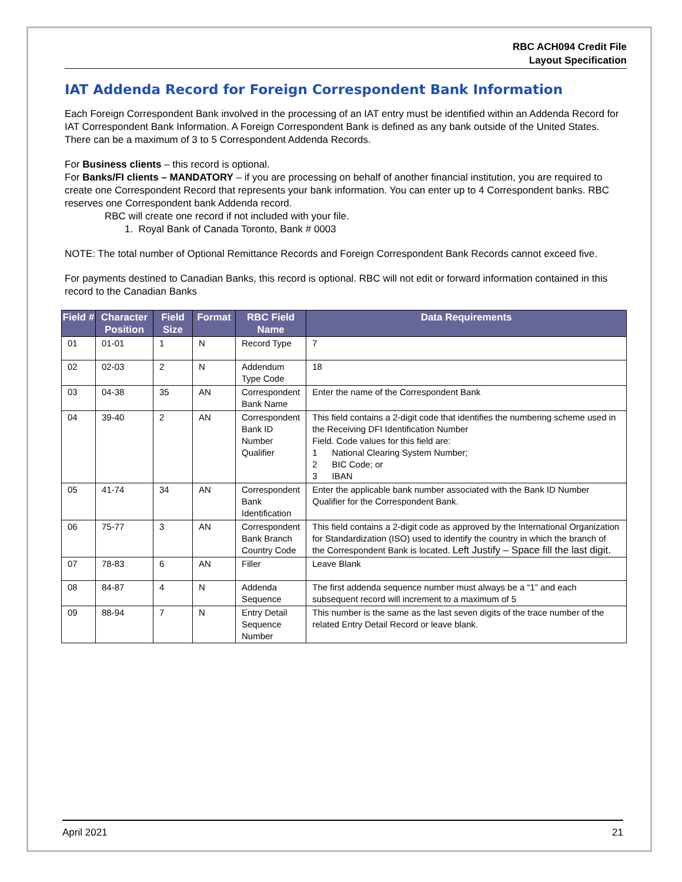RBC ACH094 Credit File
Layout Specification
IAT Addenda Record for Foreign Correspondent Bank Information
Each Foreign Correspondent Bank involved in the processing of an IAT entry must be identified within an Addenda Record for IAT Correspondent Bank Information. A Foreign Correspondent Bank is defined as any bank outside of the United States. There can be a maximum of 3 to 5 Correspondent Addenda Records.
For Business clients – this record is optional.
For Banks/FI clients – MANDATORY – if you are processing on behalf of another financial institution, you are required to create one Correspondent Record that represents your bank information. You can enter up to 4 Correspondent banks. RBC reserves one Correspondent bank Addenda record.
RBC will create one record if not included with your file.
1. Royal Bank of Canada Toronto, Bank # 0003
NOTE: The total number of Optional Remittance Records and Foreign Correspondent Bank Records cannot exceed five.
For payments destined to Canadian Banks, this record is optional. RBC will not edit or forward information contained in this record to the Canadian Banks
| Field # | Character Position | Field Size | Format | RBC Field Name | Data Requirements |
| --- | --- | --- | --- | --- | --- |
| 01 | 01-01 | 1 | N | Record Type | 7 |
| 02 | 02-03 | 2 | N | Addendum Type Code | 18 |
| 03 | 04-38 | 35 | AN | Correspondent Bank Name | Enter the name of the Correspondent Bank |
| 04 | 39-40 | 2 | AN | Correspondent Bank ID Number Qualifier | This field contains a 2-digit code that identifies the numbering scheme used in the Receiving DFI Identification Number Field. Code values for this field are: 1 National Clearing System Number; 2 BIC Code; or 3 IBAN |
| 05 | 41-74 | 34 | AN | Correspondent Bank Identification | Enter the applicable bank number associated with the Bank ID Number Qualifier for the Correspondent Bank. |
| 06 | 75-77 | 3 | AN | Correspondent Bank Branch Country Code | This field contains a 2-digit code as approved by the International Organization for Standardization (ISO) used to identify the country in which the branch of the Correspondent Bank is located. Left Justify – Space fill the last digit. |
| 07 | 78-83 | 6 | AN | Filler | Leave Blank |
| 08 | 84-87 | 4 | N | Addenda Sequence | The first addenda sequence number must always be a “1” and each subsequent record will increment to a maximum of 5 |
| 09 | 88-94 | 7 | N | Entry Detail Sequence Number | This number is the same as the last seven digits of the trace number of the related Entry Detail Record or leave blank. |
April 2021 21